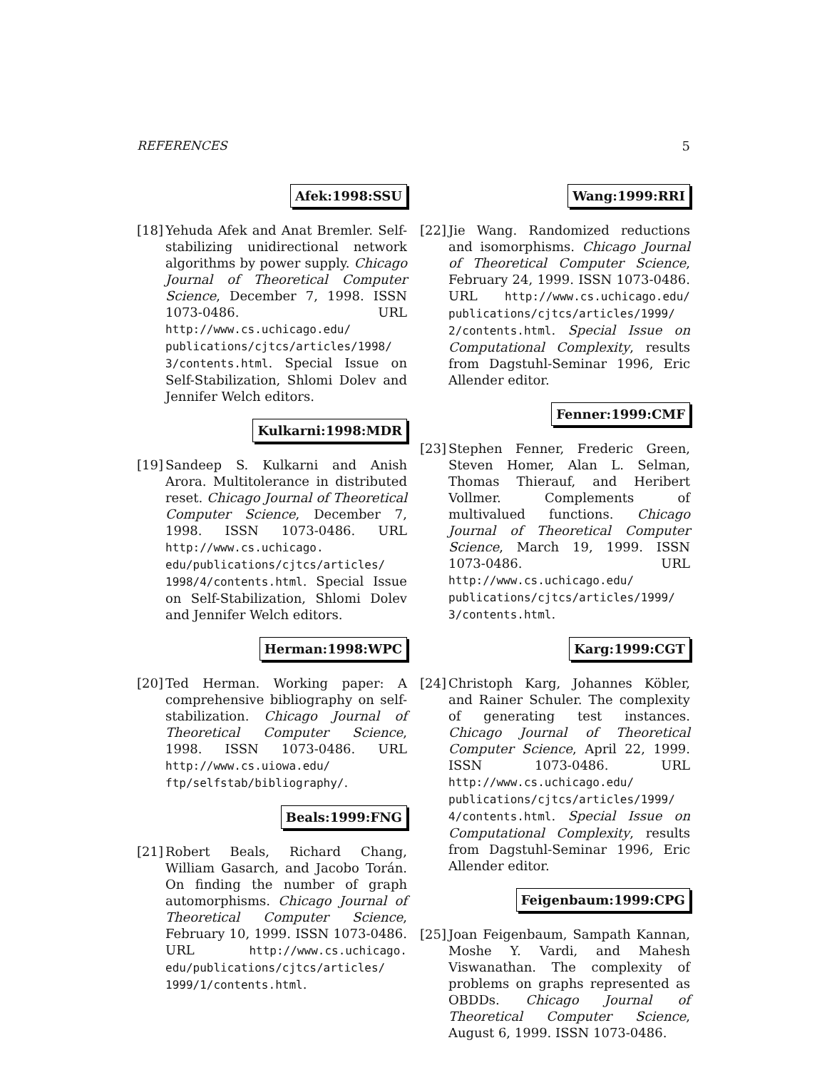REFERENCES 5
Afek:1998:SSU
[18]
Yehuda Afek and Anat Bremler. Self-stabilizing unidirectional network algorithms by power supply. Chicago Journal of Theoretical Computer Science, December 7, 1998. ISSN 1073-0486. URL http://www.cs.uchicago.edu/ publications/cjtcs/articles/1998/ 3/contents.html. Special Issue on Self-Stabilization, Shlomi Dolev and Jennifer Welch editors.
Kulkarni:1998:MDR
[19]
Sandeep S. Kulkarni and Anish Arora. Multitolerance in distributed reset. Chicago Journal of Theoretical Computer Science, December 7, 1998. ISSN 1073-0486. URL http://www.cs.uchicago. edu/publications/cjtcs/articles/ 1998/4/contents.html. Special Issue on Self-Stabilization, Shlomi Dolev and Jennifer Welch editors.
Herman:1998:WPC
[20]
Ted Herman. Working paper: A comprehensive bibliography on self-stabilization. Chicago Journal of Theoretical Computer Science, 1998. ISSN 1073-0486. URL http://www.cs.uiowa.edu/ ftp/selfstab/bibliography/.
Beals:1999:FNG
[21]
Robert Beals, Richard Chang, William Gasarch, and Jacobo Torán. On finding the number of graph automorphisms. Chicago Journal of Theoretical Computer Science, February 10, 1999. ISSN 1073-0486. URL http://www.cs.uchicago. edu/publications/cjtcs/articles/ 1999/1/contents.html.
Wang:1999:RRI
[22]
Jie Wang. Randomized reductions and isomorphisms. Chicago Journal of Theoretical Computer Science, February 24, 1999. ISSN 1073-0486. URL http://www.cs.uchicago.edu/ publications/cjtcs/articles/1999/ 2/contents.html. Special Issue on Computational Complexity, results from Dagstuhl-Seminar 1996, Eric Allender editor.
Fenner:1999:CMF
[23]
Stephen Fenner, Frederic Green, Steven Homer, Alan L. Selman, Thomas Thierauf, and Heribert Vollmer. Complements of multivalued functions. Chicago Journal of Theoretical Computer Science, March 19, 1999. ISSN 1073-0486. URL http://www.cs.uchicago.edu/ publications/cjtcs/articles/1999/ 3/contents.html.
Karg:1999:CGT
[24]
Christoph Karg, Johannes Köbler, and Rainer Schuler. The complexity of generating test instances. Chicago Journal of Theoretical Computer Science, April 22, 1999. ISSN 1073-0486. URL http://www.cs.uchicago.edu/ publications/cjtcs/articles/1999/ 4/contents.html. Special Issue on Computational Complexity, results from Dagstuhl-Seminar 1996, Eric Allender editor.
Feigenbaum:1999:CPG
[25]
Joan Feigenbaum, Sampath Kannan, Moshe Y. Vardi, and Mahesh Viswanathan. The complexity of problems on graphs represented as OBDDs. Chicago Journal of Theoretical Computer Science, August 6, 1999. ISSN 1073-0486.